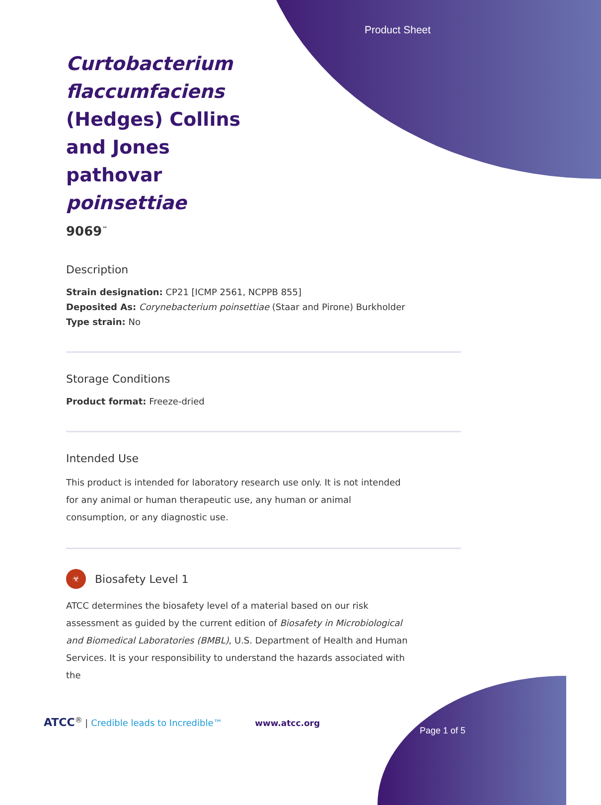Product Sheet
Curtobacterium flaccumfaciens (Hedges) Collins and Jones pathovar poinsettiae
9069<sup>™</sup>
Description
Strain designation: CP21 [ICMP 2561, NCPPB 855]
Deposited As: Corynebacterium poinsettiae (Staar and Pirone) Burkholder
Type strain: No
Storage Conditions
Product format: Freeze-dried
Intended Use
This product is intended for laboratory research use only. It is not intended for any animal or human therapeutic use, any human or animal consumption, or any diagnostic use.
☣
Biosafety Level 1
ATCC determines the biosafety level of a material based on our risk assessment as guided by the current edition of Biosafety in Microbiological and Biomedical Laboratories (BMBL), U.S. Department of Health and Human Services. It is your responsibility to understand the hazards associated with the
ATCC<sup>®</sup> | Credible leads to Incredible™ www.atcc.org
Page 1 of 5